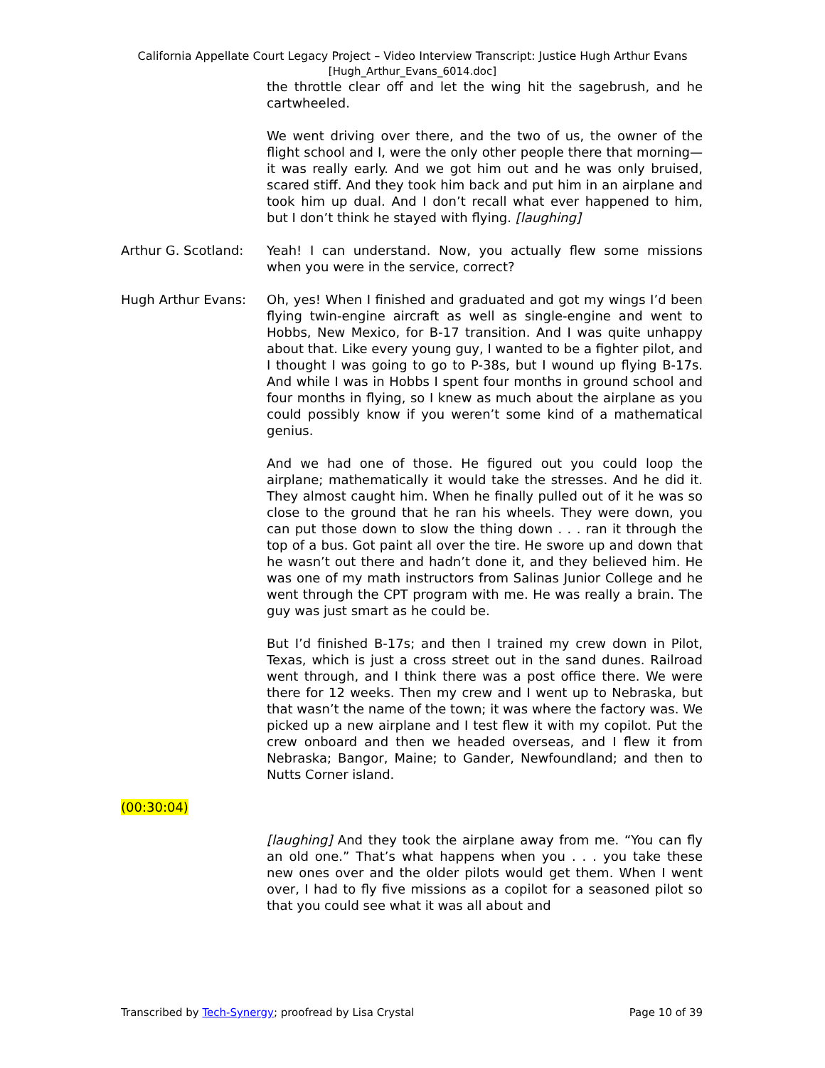California Appellate Court Legacy Project – Video Interview Transcript: Justice Hugh Arthur Evans
[Hugh_Arthur_Evans_6014.doc]
the throttle clear off and let the wing hit the sagebrush, and he cartwheeled.
We went driving over there, and the two of us, the owner of the flight school and I, were the only other people there that morning—it was really early. And we got him out and he was only bruised, scared stiff. And they took him back and put him in an airplane and took him up dual. And I don’t recall what ever happened to him, but I don’t think he stayed with flying. [laughing]
Arthur G. Scotland:
Yeah! I can understand. Now, you actually flew some missions when you were in the service, correct?
Hugh Arthur Evans: Oh, yes! When I finished and graduated and got my wings I’d been flying twin-engine aircraft as well as single-engine and went to Hobbs, New Mexico, for B-17 transition. And I was quite unhappy about that. Like every young guy, I wanted to be a fighter pilot, and I thought I was going to go to P-38s, but I wound up flying B-17s. And while I was in Hobbs I spent four months in ground school and four months in flying, so I knew as much about the airplane as you could possibly know if you weren’t some kind of a mathematical genius.
And we had one of those. He figured out you could loop the airplane; mathematically it would take the stresses. And he did it. They almost caught him. When he finally pulled out of it he was so close to the ground that he ran his wheels. They were down, you can put those down to slow the thing down . . . ran it through the top of a bus. Got paint all over the tire. He swore up and down that he wasn’t out there and hadn’t done it, and they believed him. He was one of my math instructors from Salinas Junior College and he went through the CPT program with me. He was really a brain. The guy was just smart as he could be.
But I’d finished B-17s; and then I trained my crew down in Pilot, Texas, which is just a cross street out in the sand dunes. Railroad went through, and I think there was a post office there. We were there for 12 weeks. Then my crew and I went up to Nebraska, but that wasn’t the name of the town; it was where the factory was. We picked up a new airplane and I test flew it with my copilot. Put the crew onboard and then we headed overseas, and I flew it from Nebraska; Bangor, Maine; to Gander, Newfoundland; and then to Nutts Corner island.
(00:30:04)
[laughing] And they took the airplane away from me. “You can fly an old one.” That’s what happens when you . . . you take these new ones over and the older pilots would get them. When I went over, I had to fly five missions as a copilot for a seasoned pilot so that you could see what it was all about and
Transcribed by Tech-Synergy; proofread by Lisa Crystal Page 10 of 39